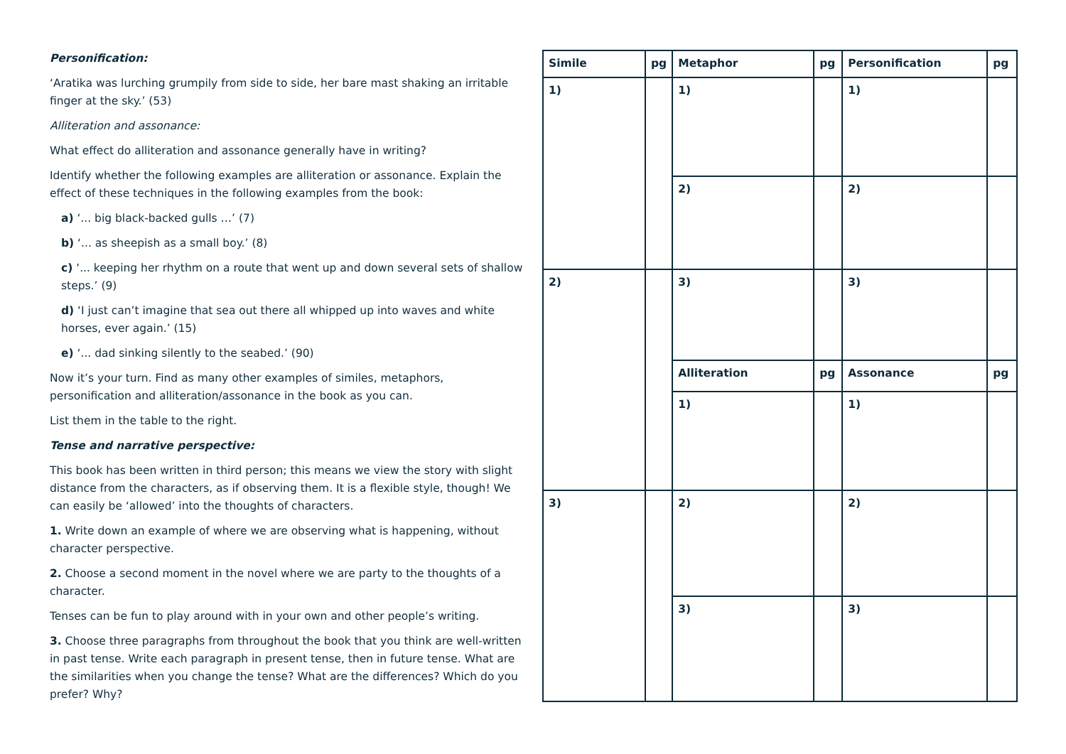Personification:
‘Aratika was lurching grumpily from side to side, her bare mast shaking an irritable finger at the sky.’ (53)
Alliteration and assonance:
What effect do alliteration and assonance generally have in writing?
Identify whether the following examples are alliteration or assonance. Explain the effect of these techniques in the following examples from the book:
a) ‘... big black-backed gulls …’ (7)
b) ‘... as sheepish as a small boy.’ (8)
c) ‘... keeping her rhythm on a route that went up and down several sets of shallow steps.’ (9)
d) ‘I just can’t imagine that sea out there all whipped up into waves and white horses, ever again.’ (15)
e) ‘... dad sinking silently to the seabed.’ (90)
Now it’s your turn. Find as many other examples of similes, metaphors, personification and alliteration/assonance in the book as you can.
List them in the table to the right.
Tense and narrative perspective:
This book has been written in third person; this means we view the story with slight distance from the characters, as if observing them. It is a flexible style, though! We can easily be ‘allowed’ into the thoughts of characters.
1. Write down an example of where we are observing what is happening, without character perspective.
2. Choose a second moment in the novel where we are party to the thoughts of a character.
Tenses can be fun to play around with in your own and other people’s writing.
3. Choose three paragraphs from throughout the book that you think are well-written in past tense. Write each paragraph in present tense, then in future tense. What are the similarities when you change the tense? What are the differences? Which do you prefer? Why?
| Simile | pg | Metaphor | pg | Personification | pg |
| --- | --- | --- | --- | --- | --- |
| 1) | | 1) | | 1) | |
| | | 2) | | 2) | |
| 2) | | 3) | | 3) | |
| | | Alliteration | pg | Assonance | pg |
| | | 1) | | 1) | |
| 3) | | 2) | | 2) | |
| | | 3) | | 3) | |